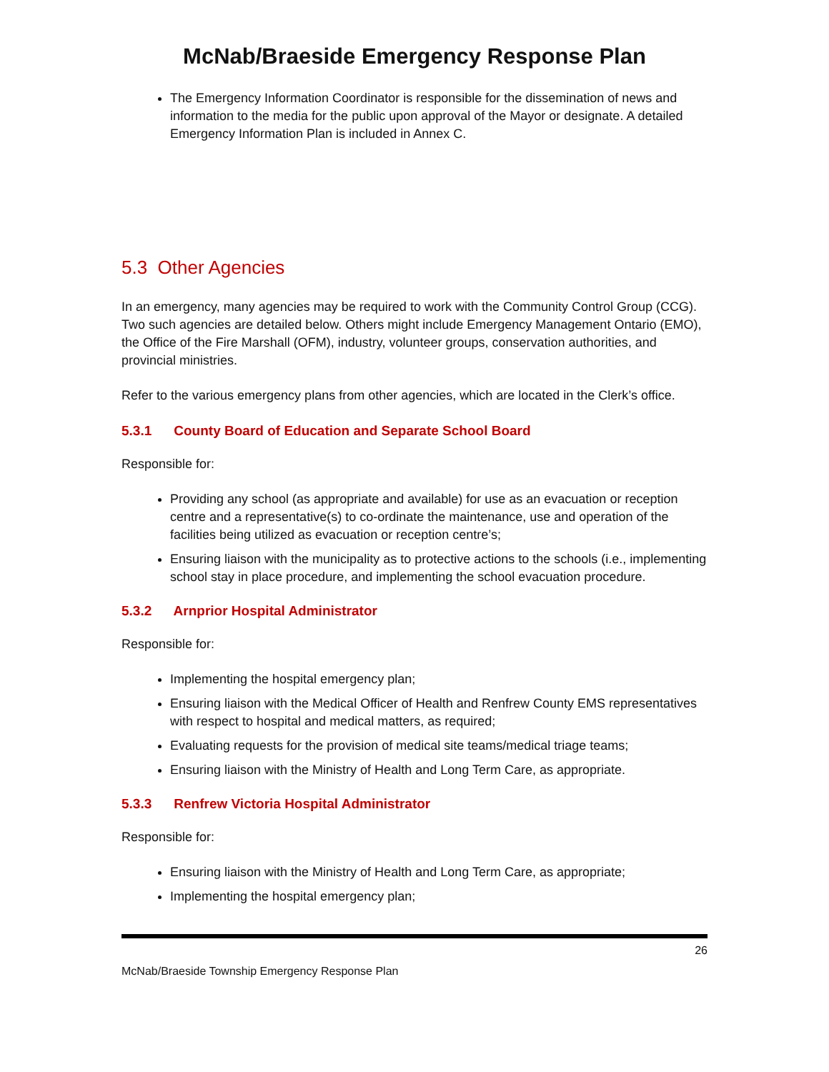McNab/Braeside Emergency Response Plan
The Emergency Information Coordinator is responsible for the dissemination of news and information to the media for the public upon approval of the Mayor or designate. A detailed Emergency Information Plan is included in Annex C.
5.3 Other Agencies
In an emergency, many agencies may be required to work with the Community Control Group (CCG). Two such agencies are detailed below. Others might include Emergency Management Ontario (EMO), the Office of the Fire Marshall (OFM), industry, volunteer groups, conservation authorities, and provincial ministries.
Refer to the various emergency plans from other agencies, which are located in the Clerk’s office.
5.3.1 County Board of Education and Separate School Board
Responsible for:
Providing any school (as appropriate and available) for use as an evacuation or reception centre and a representative(s) to co-ordinate the maintenance, use and operation of the facilities being utilized as evacuation or reception centre’s;
Ensuring liaison with the municipality as to protective actions to the schools (i.e., implementing school stay in place procedure, and implementing the school evacuation procedure.
5.3.2 Arnprior Hospital Administrator
Responsible for:
Implementing the hospital emergency plan;
Ensuring liaison with the Medical Officer of Health and Renfrew County EMS representatives with respect to hospital and medical matters, as required;
Evaluating requests for the provision of medical site teams/medical triage teams;
Ensuring liaison with the Ministry of Health and Long Term Care, as appropriate.
5.3.3 Renfrew Victoria Hospital Administrator
Responsible for:
Ensuring liaison with the Ministry of Health and Long Term Care, as appropriate;
Implementing the hospital emergency plan;
26
McNab/Braeside Township Emergency Response Plan